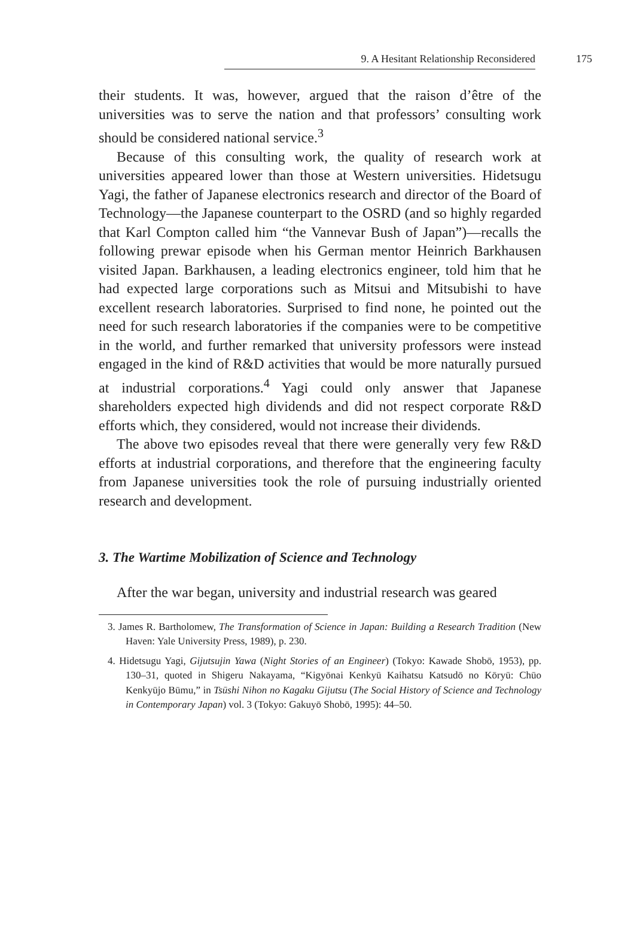9. A Hesitant Relationship Reconsidered 175
their students. It was, however, argued that the raison d’être of the universities was to serve the nation and that professors’ consulting work should be considered national service.<sup>3</sup>
Because of this consulting work, the quality of research work at universities appeared lower than those at Western universities. Hidetsugu Yagi, the father of Japanese electronics research and director of the Board of Technology—the Japanese counterpart to the OSRD (and so highly regarded that Karl Compton called him “the Vannevar Bush of Japan”)—recalls the following prewar episode when his German mentor Heinrich Barkhausen visited Japan. Barkhausen, a leading electronics engineer, told him that he had expected large corporations such as Mitsui and Mitsubishi to have excellent research laboratories. Surprised to find none, he pointed out the need for such research laboratories if the companies were to be competitive in the world, and further remarked that university professors were instead engaged in the kind of R&D activities that would be more naturally pursued at industrial corporations.<sup>4</sup> Yagi could only answer that Japanese shareholders expected high dividends and did not respect corporate R&D efforts which, they considered, would not increase their dividends.
The above two episodes reveal that there were generally very few R&D efforts at industrial corporations, and therefore that the engineering faculty from Japanese universities took the role of pursuing industrially oriented research and development.
3. The Wartime Mobilization of Science and Technology
After the war began, university and industrial research was geared
3. James R. Bartholomew, The Transformation of Science in Japan: Building a Research Tradition (New Haven: Yale University Press, 1989), p. 230.
4. Hidetsugu Yagi, Gijutsujin Yawa (Night Stories of an Engineer) (Tokyo: Kawade Shobō, 1953), pp. 130–31, quoted in Shigeru Nakayama, “Kigyōnai Kenkyū Kaihatsu Katsudō no Kōryū: Chūo Kenkyūjo Būmu,” in Tsūshi Nihon no Kagaku Gijutsu (The Social History of Science and Technology in Contemporary Japan) vol. 3 (Tokyo: Gakuyō Shobō, 1995): 44–50.